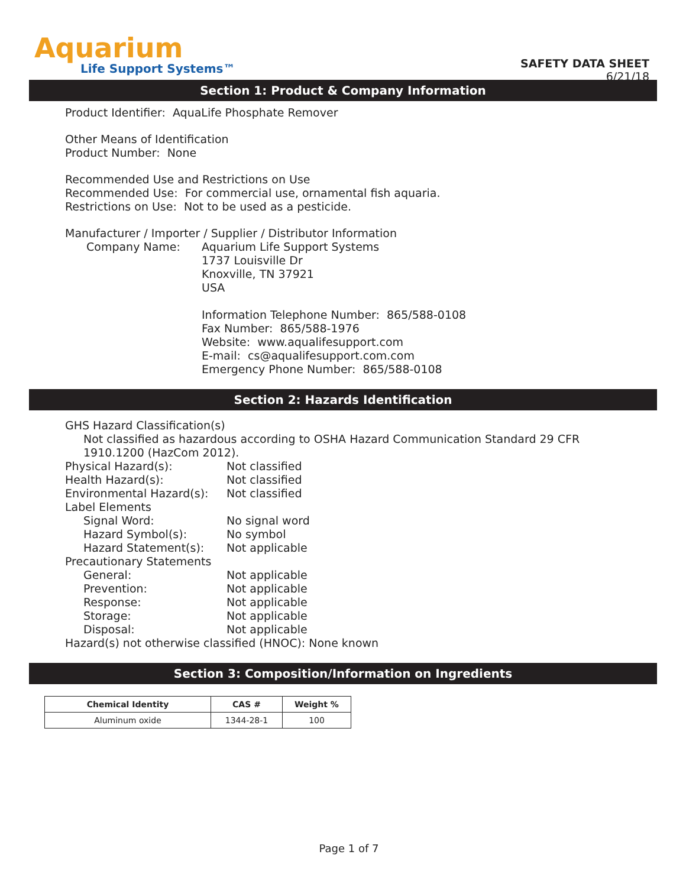Aquarium
Life Support Systems™
SAFETY DATA SHEET
6/21/18
Section 1: Product & Company Information
Product Identifier: AquaLife Phosphate Remover
Other Means of Identification
Product Number: None
Recommended Use and Restrictions on Use
Recommended Use: For commercial use, ornamental fish aquaria.
Restrictions on Use: Not to be used as a pesticide.
Manufacturer / Importer / Supplier / Distributor Information
Company Name:
Aquarium Life Support Systems
1737 Louisville Dr
Knoxville, TN 37921
USA
Information Telephone Number: 865/588-0108
Fax Number: 865/588-1976
Website: www.aqualifesupport.com
E-mail: cs@aqualifesupport.com.com
Emergency Phone Number: 865/588-0108
Section 2: Hazards Identification
GHS Hazard Classification(s)
Not classified as hazardous according to OSHA Hazard Communication Standard 29 CFR 1910.1200 (HazCom 2012).
Physical Hazard(s):
Not classified
Health Hazard(s):
Not classified
Environmental Hazard(s):
Not classified
Label Elements
Signal Word:
No signal word
Hazard Symbol(s):
No symbol
Hazard Statement(s):
Not applicable
Precautionary Statements
General:
Not applicable
Prevention:
Not applicable
Response:
Not applicable
Storage:
Not applicable
Disposal:
Not applicable
Hazard(s) not otherwise classified (HNOC): None known
Section 3: Composition/Information on Ingredients
| Chemical Identity | CAS # | Weight % |
| --- | --- | --- |
| Aluminum oxide | 1344-28-1 | 100 |
Page 1 of 7